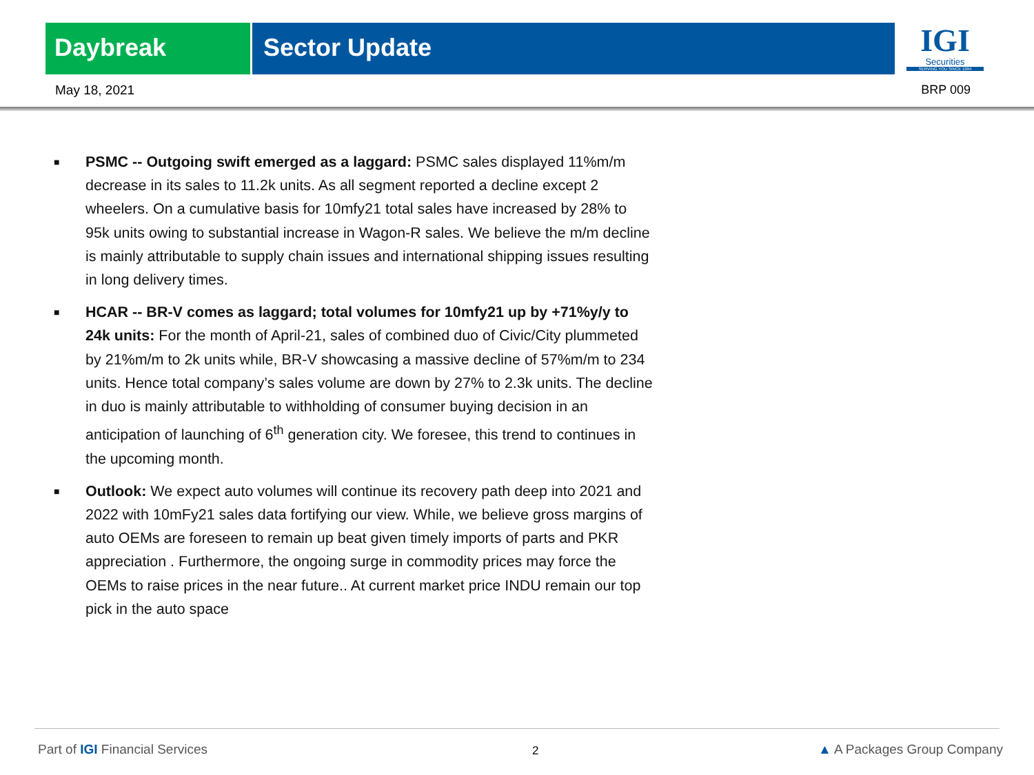Daybreak Sector Update
IGI
Securities
SERVING YOU SINCE 1994
May 18, 2021 BRP 009
■ PSMC -- Outgoing swift emerged as a laggard: PSMC sales displayed 11%m/m decrease in its sales to 11.2k units. As all segment reported a decline except 2 wheelers. On a cumulative basis for 10mfy21 total sales have increased by 28% to 95k units owing to substantial increase in Wagon-R sales. We believe the m/m decline is mainly attributable to supply chain issues and international shipping issues resulting in long delivery times.
■ HCAR -- BR-V comes as laggard; total volumes for 10mfy21 up by +71%y/y to 24k units: For the month of April-21, sales of combined duo of Civic/City plummeted by 21%m/m to 2k units while, BR-V showcasing a massive decline of 57%m/m to 234 units. Hence total company’s sales volume are down by 27% to 2.3k units. The decline in duo is mainly attributable to withholding of consumer buying decision in an anticipation of launching of 6<sup>th</sup> generation city. We foresee, this trend to continues in the upcoming month.
■ Outlook: We expect auto volumes will continue its recovery path deep into 2021 and 2022 with 10mFy21 sales data fortifying our view. While, we believe gross margins of auto OEMs are foreseen to remain up beat given timely imports of parts and PKR appreciation . Furthermore, the ongoing surge in commodity prices may force the OEMs to raise prices in the near future.. At current market price INDU remain our top pick in the auto space
Part of IGI Financial Services 2 ▲ A Packages Group Company